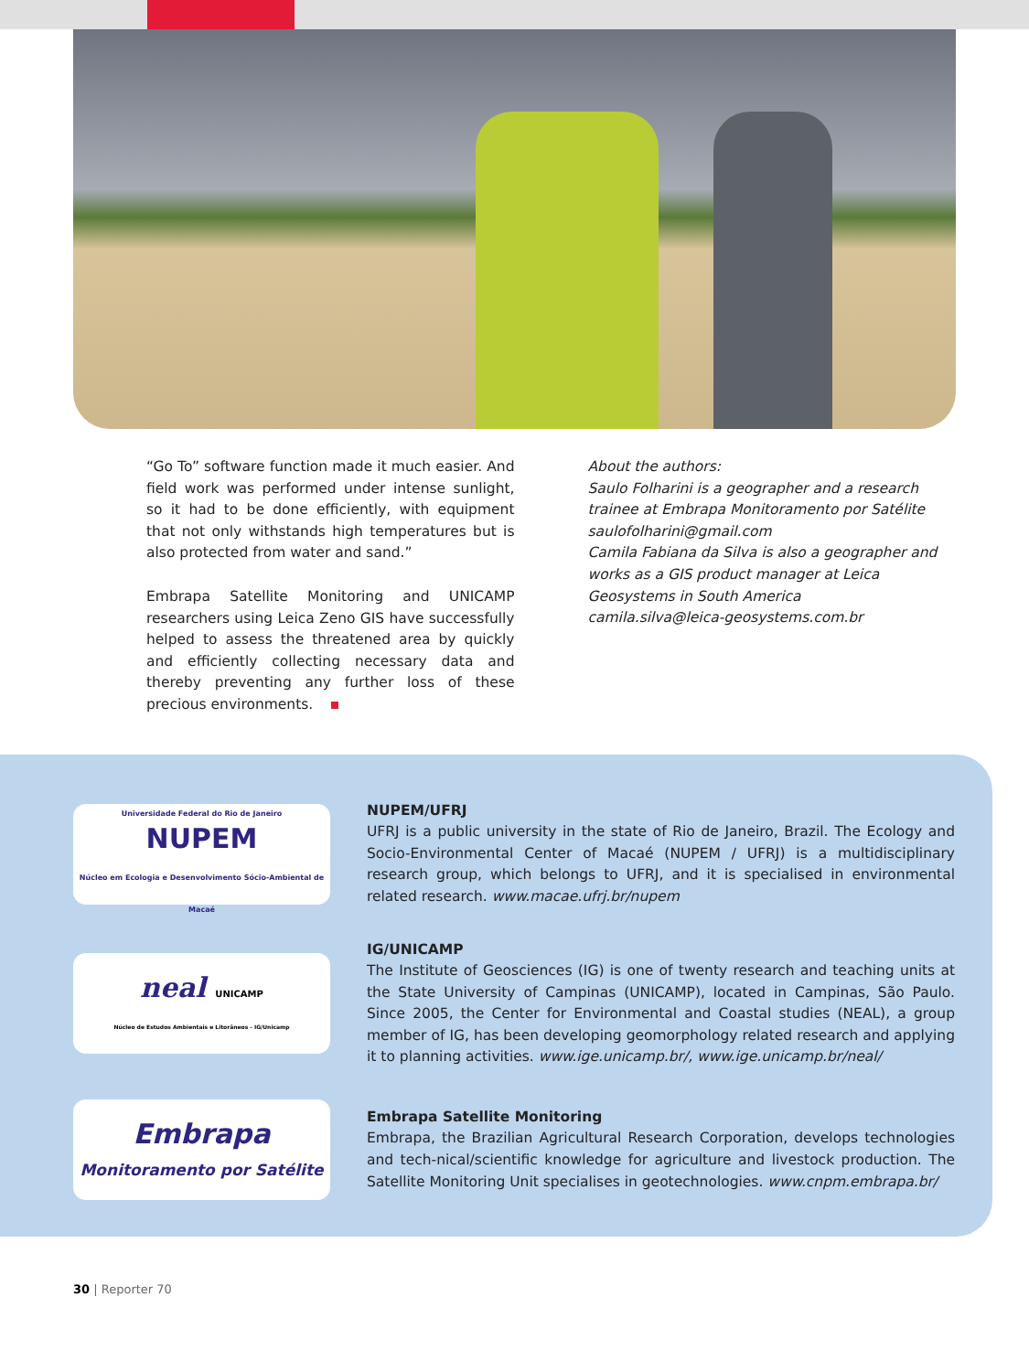“Go To” software function made it much easier. And field work was performed under intense sunlight, so it had to be done efficiently, with equipment that not only withstands high temperatures but is also protected from water and sand.”
Embrapa Satellite Monitoring and UNICAMP researchers using Leica Zeno GIS have successfully helped to assess the threatened area by quickly and efficiently collecting necessary data and thereby preventing any further loss of these precious environments.
About the authors:
Saulo Folharini is a geographer and a research trainee at Embrapa Monitoramento por Satélite
saulofolharini@gmail.com
Camila Fabiana da Silva is also a geographer and works as a GIS product manager at Leica Geosystems in South America
camila.silva@leica-geosystems.com.br
Universidade Federal do Rio de Janeiro
NUPEM
Núcleo em Ecologia e Desenvolvimento Sócio-Ambiental de Macaé
NUPEM/UFRJ
UFRJ is a public university in the state of Rio de Janeiro, Brazil. The Ecology and Socio-Environmental Center of Macaé (NUPEM / UFRJ) is a multidisciplinary research group, which belongs to UFRJ, and it is specialised in environmental related research. www.macae.ufrj.br/nupem
neal UNICAMP
Núcleo de Estudos Ambientais e Litorâneos - IG/Unicamp
IG/UNICAMP
The Institute of Geosciences (IG) is one of twenty research and teaching units at the State University of Campinas (UNICAMP), located in Campinas, São Paulo. Since 2005, the Center for Environmental and Coastal studies (NEAL), a group member of IG, has been developing geomorphology related research and applying it to planning activities. www.ige.unicamp.br/, www.ige.unicamp.br/neal/
Embrapa
Monitoramento por Satélite
Embrapa Satellite Monitoring
Embrapa, the Brazilian Agricultural Research Corporation, develops technologies and tech-nical/scientific knowledge for agriculture and livestock production. The Satellite Monitoring Unit specialises in geotechnologies. www.cnpm.embrapa.br/
30 | Reporter 70